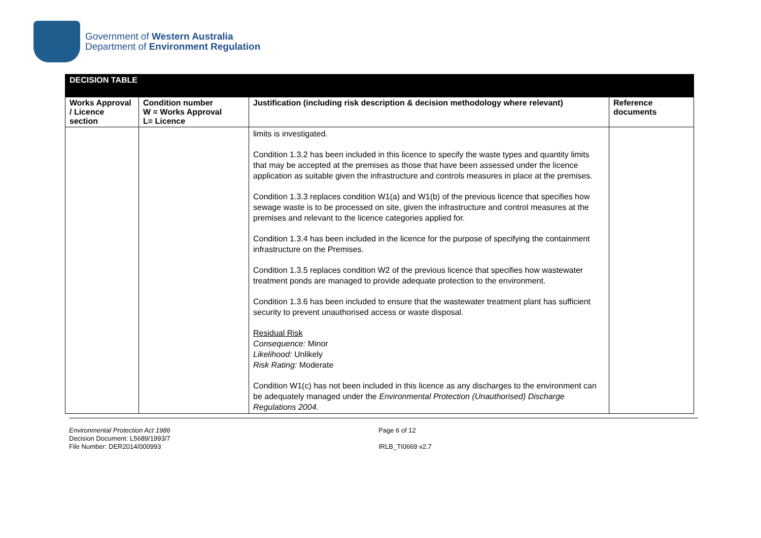Government of Western Australia
Department of Environment Regulation
| DECISION TABLE | | | |
| Works Approval / Licence section | Condition number W = Works Approval L= Licence | Justification (including risk description & decision methodology where relevant) | Reference documents |
| | | limits is investigated. Condition 1.3.2 has been included in this licence to specify the waste types and quantity limits that may be accepted at the premises as those that have been assessed under the licence application as suitable given the infrastructure and controls measures in place at the premises. Condition 1.3.3 replaces condition W1(a) and W1(b) of the previous licence that specifies how sewage waste is to be processed on site, given the infrastructure and control measures at the premises and relevant to the licence categories applied for. Condition 1.3.4 has been included in the licence for the purpose of specifying the containment infrastructure on the Premises. Condition 1.3.5 replaces condition W2 of the previous licence that specifies how wastewater treatment ponds are managed to provide adequate protection to the environment. Condition 1.3.6 has been included to ensure that the wastewater treatment plant has sufficient security to prevent unauthorised access or waste disposal. Residual Risk Consequence: Minor Likelihood: Unlikely Risk Rating: Moderate Condition W1(c) has not been included in this licence as any discharges to the environment can be adequately managed under the Environmental Protection (Unauthorised) Discharge Regulations 2004. | |
Environmental Protection Act 1986
Decision Document: L5689/1993/7
File Number: DER2014/000993
Page 6 of 12
IRLB_TI0669 v2.7